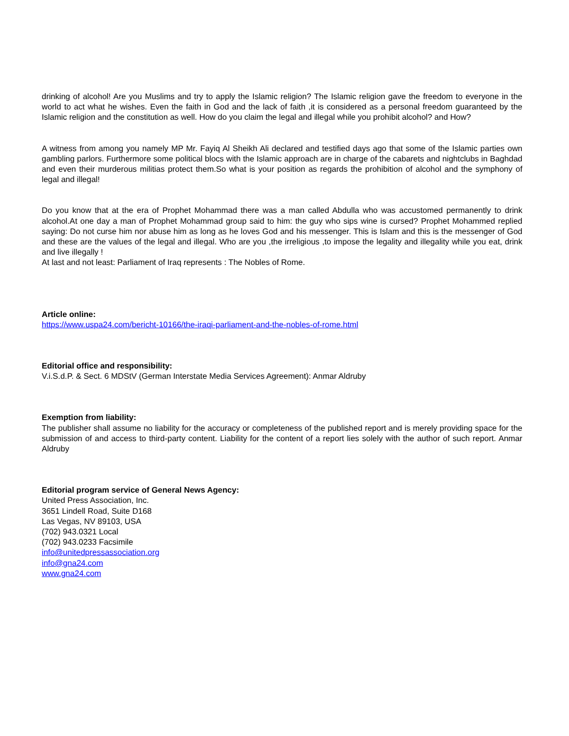drinking of alcohol! Are you Muslims and try to apply the Islamic religion? The Islamic religion gave the freedom to everyone in the world to act what he wishes. Even the faith in God and the lack of faith ,it is considered as a personal freedom guaranteed by the Islamic religion and the constitution as well. How do you claim the legal and illegal while you prohibit alcohol? and How?
A witness from among you namely MP Mr. Fayiq Al Sheikh Ali declared and testified days ago that some of the Islamic parties own gambling parlors. Furthermore some political blocs with the Islamic approach are in charge of the cabarets and nightclubs in Baghdad and even their murderous militias protect them.So what is your position as regards the prohibition of alcohol and the symphony of legal and illegal!
Do you know that at the era of Prophet Mohammad there was a man called Abdulla who was accustomed permanently to drink alcohol.At one day a man of Prophet Mohammad group said to him: the guy who sips wine is cursed? Prophet Mohammed replied saying: Do not curse him nor abuse him as long as he loves God and his messenger. This is Islam and this is the messenger of God and these are the values of the legal and illegal. Who are you ,the irreligious ,to impose the legality and illegality while you eat, drink and live illegally !
At last and not least: Parliament of Iraq represents : The Nobles of Rome.
Article online:
https://www.uspa24.com/bericht-10166/the-iraqi-parliament-and-the-nobles-of-rome.html
Editorial office and responsibility:
V.i.S.d.P. & Sect. 6 MDStV (German Interstate Media Services Agreement): Anmar Aldruby
Exemption from liability:
The publisher shall assume no liability for the accuracy or completeness of the published report and is merely providing space for the submission of and access to third-party content. Liability for the content of a report lies solely with the author of such report. Anmar Aldruby
Editorial program service of General News Agency:
United Press Association, Inc.
3651 Lindell Road, Suite D168
Las Vegas, NV 89103, USA
(702) 943.0321 Local
(702) 943.0233 Facsimile
info@unitedpressassociation.org
info@gna24.com
www.gna24.com